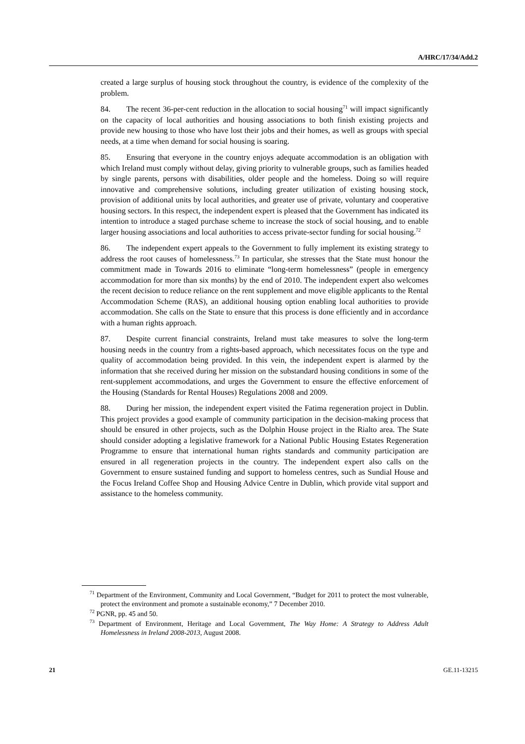A/HRC/17/34/Add.2
created a large surplus of housing stock throughout the country, is evidence of the complexity of the problem.
84. The recent 36-per-cent reduction in the allocation to social housing<sup>71</sup> will impact significantly on the capacity of local authorities and housing associations to both finish existing projects and provide new housing to those who have lost their jobs and their homes, as well as groups with special needs, at a time when demand for social housing is soaring.
85. Ensuring that everyone in the country enjoys adequate accommodation is an obligation with which Ireland must comply without delay, giving priority to vulnerable groups, such as families headed by single parents, persons with disabilities, older people and the homeless. Doing so will require innovative and comprehensive solutions, including greater utilization of existing housing stock, provision of additional units by local authorities, and greater use of private, voluntary and cooperative housing sectors. In this respect, the independent expert is pleased that the Government has indicated its intention to introduce a staged purchase scheme to increase the stock of social housing, and to enable larger housing associations and local authorities to access private-sector funding for social housing.<sup>72</sup>
86. The independent expert appeals to the Government to fully implement its existing strategy to address the root causes of homelessness.<sup>73</sup> In particular, she stresses that the State must honour the commitment made in Towards 2016 to eliminate “long-term homelessness” (people in emergency accommodation for more than six months) by the end of 2010. The independent expert also welcomes the recent decision to reduce reliance on the rent supplement and move eligible applicants to the Rental Accommodation Scheme (RAS), an additional housing option enabling local authorities to provide accommodation. She calls on the State to ensure that this process is done efficiently and in accordance with a human rights approach.
87. Despite current financial constraints, Ireland must take measures to solve the long-term housing needs in the country from a rights-based approach, which necessitates focus on the type and quality of accommodation being provided. In this vein, the independent expert is alarmed by the information that she received during her mission on the substandard housing conditions in some of the rent-supplement accommodations, and urges the Government to ensure the effective enforcement of the Housing (Standards for Rental Houses) Regulations 2008 and 2009.
88. During her mission, the independent expert visited the Fatima regeneration project in Dublin. This project provides a good example of community participation in the decision-making process that should be ensured in other projects, such as the Dolphin House project in the Rialto area. The State should consider adopting a legislative framework for a National Public Housing Estates Regeneration Programme to ensure that international human rights standards and community participation are ensured in all regeneration projects in the country. The independent expert also calls on the Government to ensure sustained funding and support to homeless centres, such as Sundial House and the Focus Ireland Coffee Shop and Housing Advice Centre in Dublin, which provide vital support and assistance to the homeless community.
<sup>71</sup> Department of the Environment, Community and Local Government, “Budget for 2011 to protect the most vulnerable, protect the environment and promote a sustainable economy,” 7 December 2010.
<sup>72</sup> PGNR, pp. 45 and 50.
<sup>73</sup> Department of Environment, Heritage and Local Government, The Way Home: A Strategy to Address Adult Homelessness in Ireland 2008-2013, August 2008.
21 GE.11-13215